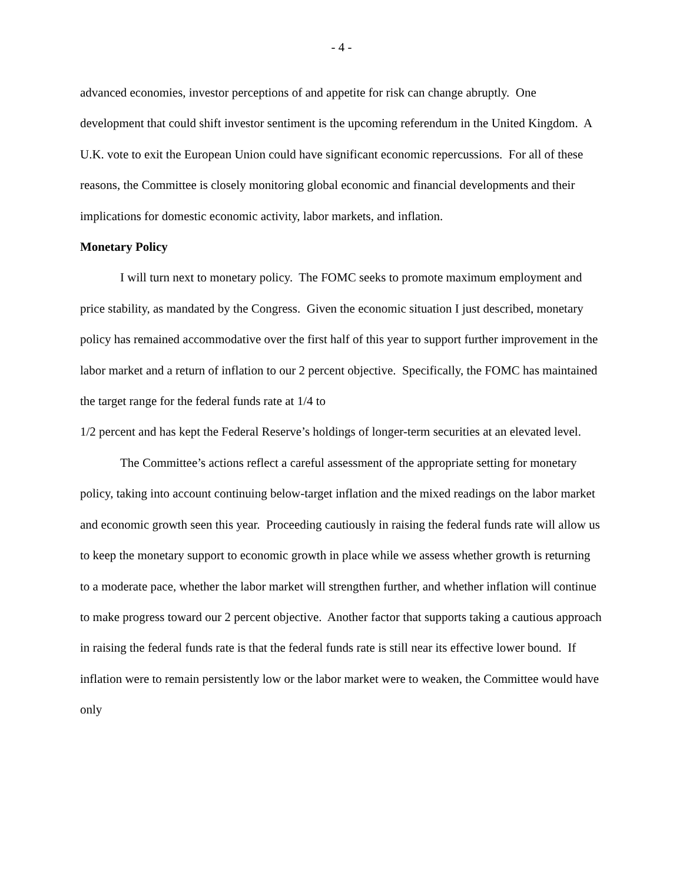- 4 -
advanced economies, investor perceptions of and appetite for risk can change abruptly. One development that could shift investor sentiment is the upcoming referendum in the United Kingdom. A U.K. vote to exit the European Union could have significant economic repercussions. For all of these reasons, the Committee is closely monitoring global economic and financial developments and their implications for domestic economic activity, labor markets, and inflation.
Monetary Policy
I will turn next to monetary policy. The FOMC seeks to promote maximum employment and price stability, as mandated by the Congress. Given the economic situation I just described, monetary policy has remained accommodative over the first half of this year to support further improvement in the labor market and a return of inflation to our 2 percent objective. Specifically, the FOMC has maintained the target range for the federal funds rate at 1/4 to
1/2 percent and has kept the Federal Reserve’s holdings of longer-term securities at an elevated level.
The Committee’s actions reflect a careful assessment of the appropriate setting for monetary policy, taking into account continuing below-target inflation and the mixed readings on the labor market and economic growth seen this year. Proceeding cautiously in raising the federal funds rate will allow us to keep the monetary support to economic growth in place while we assess whether growth is returning to a moderate pace, whether the labor market will strengthen further, and whether inflation will continue to make progress toward our 2 percent objective. Another factor that supports taking a cautious approach in raising the federal funds rate is that the federal funds rate is still near its effective lower bound. If inflation were to remain persistently low or the labor market were to weaken, the Committee would have only